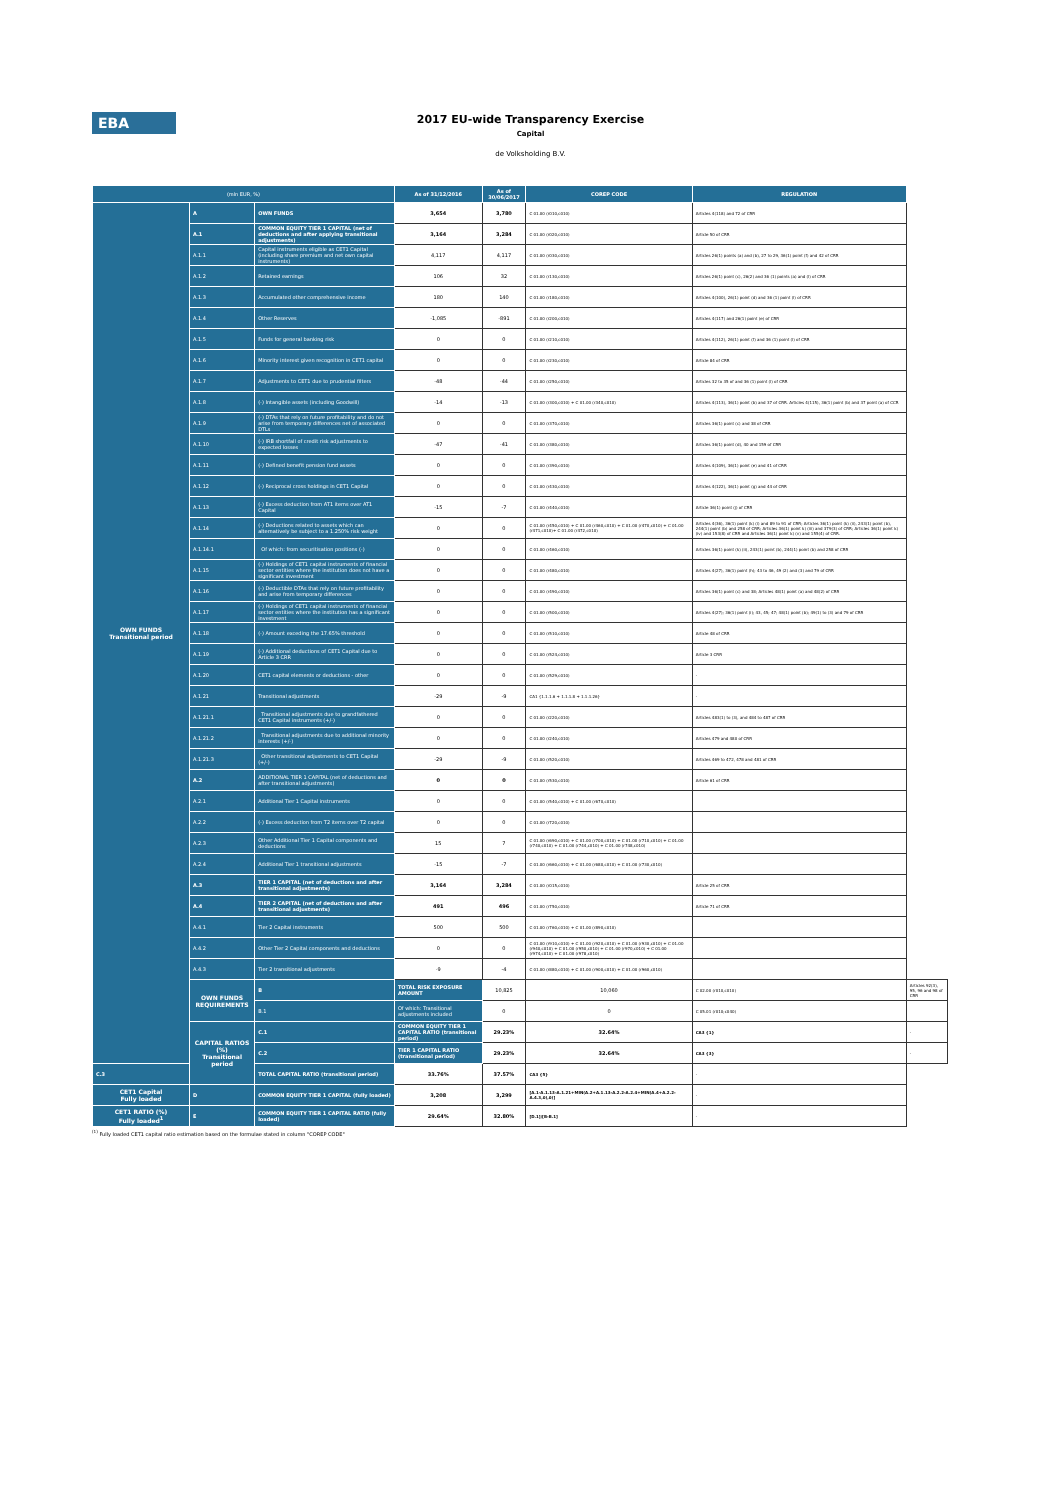EBA
2017 EU-wide Transparency Exercise
Capital
de Volksholding B.V.
| (mln EUR, %) | | | As of 31/12/2016 | As of 30/06/2017 | COREP CODE | REGULATION | |
| --- | --- | --- | --- | --- | --- | --- | --- |
| OWN FUNDS Transitional period | A | OWN FUNDS | 3,654 | 3,780 | C 01.00 (r010,c010) | Articles 4(118) and 72 of CRR | |
| | A.1 | COMMON EQUITY TIER 1 CAPITAL (net of deductions and after applying transitional adjustments) | 3,164 | 3,284 | C 01.00 (r020,c010) | Article 50 of CRR | |
| | A.1.1 | Capital instruments eligible as CET1 Capital (including share premium and net own capital instruments) | 4,117 | 4,117 | C 01.00 (r030,c010) | Articles 26(1) points (a) and (b), 27 to 29, 36(1) point (f) and 42 of CRR | |
| | A.1.2 | Retained earnings | 106 | 32 | C 01.00 (r130,c010) | Articles 26(1) point (c), 26(2) and 36 (1) points (a) and (l) of CRR | |
| | A.1.3 | Accumulated other comprehensive income | 180 | 140 | C 01.00 (r180,c010) | Articles 4(100), 26(1) point (d) and 36 (1) point (l) of CRR | |
| | A.1.4 | Other Reserves | -1,085 | -891 | C 01.00 (r200,c010) | Articles 4(117) and 26(1) point (e) of CRR | |
| | A.1.5 | Funds for general banking risk | 0 | 0 | C 01.00 (r210,c010) | Articles 4(112), 26(1) point (f) and 36 (1) point (l) of CRR | |
| | A.1.6 | Minority interest given recognition in CET1 capital | 0 | 0 | C 01.00 (r230,c010) | Article 84 of CRR | |
| | A.1.7 | Adjustments to CET1 due to prudential filters | -48 | -44 | C 01.00 (r250,c010) | Articles 32 to 35 of and 36 (1) point (l) of CRR | |
| | A.1.8 | (-) Intangible assets (including Goodwill) | -14 | -13 | C 01.00 (r300,c010) + C 01.00 (r340,c010) | Articles 4(113), 36(1) point (b) and 37 of CRR. Articles 4(115), 36(1) point (b) and 37 point (a) of CCR | |
| | A.1.9 | (-) DTAs that rely on future profitability and do not arise from temporary differences net of associated DTLs | 0 | 0 | C 01.00 (r370,c010) | Articles 36(1) point (c) and 38 of CRR | |
| | A.1.10 | (-) IRB shortfall of credit risk adjustments to expected losses | -47 | -41 | C 01.00 (r380,c010) | Articles 36(1) point (d), 40 and 159 of CRR | |
| | A.1.11 | (-) Defined benefit pension fund assets | 0 | 0 | C 01.00 (r390,c010) | Articles 4(109), 36(1) point (e) and 41 of CRR | |
| | A.1.12 | (-) Reciprocal cross holdings in CET1 Capital | 0 | 0 | C 01.00 (r430,c010) | Articles 4(122), 36(1) point (g) and 44 of CRR | |
| | A.1.13 | (-) Excess deduction from AT1 items over AT1 Capital | -15 | -7 | C 01.00 (r440,c010) | Article 36(1) point (j) of CRR | |
| | A.1.14 | (-) Deductions related to assets which can alternatively be subject to a 1.250% risk weight | 0 | 0 | C 01.00 (r450,c010) + C 01.00 (r460,c010) + C 01.00 (r470,c010) + C 01.00 (r471,c010)+ C 01.00 (r472,c010) | Articles 4(36), 36(1) point (k) (i) and 89 to 91 of CRR; Articles 36(1) point (k) (ii), 243(1) point (b), 244(1) point (b) and 258 of CRR; Articles 36(1) point k) (iii) and 379(3) of CRR; Articles 36(1) point k) (iv) and 153(8) of CRR and Articles 36(1) point k) (v) and 155(4) of CRR. | |
| | A.1.14.1 | Of which: from securitisation positions (-) | 0 | 0 | C 01.00 (r460,c010) | Articles 36(1) point (k) (ii), 243(1) point (b), 244(1) point (b) and 258 of CRR | |
| | A.1.15 | (-) Holdings of CET1 capital instruments of financial sector entities where the institution does not have a significant investment | 0 | 0 | C 01.00 (r480,c010) | Articles 4(27), 36(1) point (h); 43 to 46, 49 (2) and (3) and 79 of CRR | |
| | A.1.16 | (-) Deductible DTAs that rely on future profitability and arise from temporary differences | 0 | 0 | C 01.00 (r490,c010) | Articles 36(1) point (c) and 38; Articles 48(1) point (a) and 48(2) of CRR | |
| | A.1.17 | (-) Holdings of CET1 capital instruments of financial sector entities where the institution has a significant investment | 0 | 0 | C 01.00 (r500,c010) | Articles 4(27); 36(1) point (i); 43, 45; 47; 48(1) point (b); 49(1) to (3) and 79 of CRR | |
| | A.1.18 | (-) Amount exceding the 17.65% threshold | 0 | 0 | C 01.00 (r510,c010) | Article 48 of CRR | |
| | A.1.19 | (-) Additional deductions of CET1 Capital due to Article 3 CRR | 0 | 0 | C 01.00 (r524,c010) | Article 3 CRR | |
| | A.1.20 | CET1 capital elements or deductions - other | 0 | 0 | C 01.00 (r529,c010) | - | |
| | A.1.21 | Transitional adjustments | -29 | -9 | CA1 {1.1.1.6 + 1.1.1.8 + 1.1.1.26} | - | |
| | A.1.21.1 | Transitional adjustments due to grandfathered CET1 Capital instruments (+/-) | 0 | 0 | C 01.00 (r220,c010) | Articles 483(1) to (3), and 484 to 487 of CRR | |
| | A.1.21.2 | Transitional adjustments due to additional minority interests (+/-) | 0 | 0 | C 01.00 (r240,c010) | Articles 479 and 480 of CRR | |
| | A.1.21.3 | Other transitional adjustments to CET1 Capital (+/-) | -29 | -9 | C 01.00 (r520,c010) | Articles 469 to 472, 478 and 481 of CRR | |
| | A.2 | ADDITIONAL TIER 1 CAPITAL (net of deductions and after transitional adjustments) | 0 | 0 | C 01.00 (r530,c010) | Article 61 of CRR | |
| | A.2.1 | Additional Tier 1 Capital instruments | 0 | 0 | C 01.00 (r540,c010) + C 01.00 (r670,c010) | | |
| | A.2.2 | (-) Excess deduction from T2 items over T2 capital | 0 | 0 | C 01.00 (r720,c010) | | |
| | A.2.3 | Other Additional Tier 1 Capital components and deductions | 15 | 7 | C 01.00 (r690,c010) + C 01.00 (r700,c010) + C 01.00 (r710,c010) + C 01.00 (r740,c010) + C 01.00 (r744,c010) + C 01.00 (r748,c010) | | |
| | A.2.4 | Additional Tier 1 transitional adjustments | -15 | -7 | C 01.00 (r660,c010) + C 01.00 (r680,c010) + C 01.00 (r730,c010) | | |
| | A.3 | TIER 1 CAPITAL (net of deductions and after transitional adjustments) | 3,164 | 3,284 | C 01.00 (r015,c010) | Article 25 of CRR | |
| | A.4 | TIER 2 CAPITAL (net of deductions and after transitional adjustments) | 491 | 496 | C 01.00 (r750,c010) | Article 71 of CRR | |
| | A.4.1 | Tier 2 Capital instruments | 500 | 500 | C 01.00 (r760,c010) + C 01.00 (r890,c010) | | |
| | A.4.2 | Other Tier 2 Capital components and deductions | 0 | 0 | C 01.00 (r910,c010) + C 01.00 (r920,c010) + C 01.00 (r930,c010) + C 01.00 (r940,c010) + C 01.00 (r950,c010) + C 01.00 (r970,c010) + C 01.00 (r974,c010) + C 01.00 (r978,c010) | | |
| | A.4.3 | Tier 2 transitional adjustments | -9 | -4 | C 01.00 (r880,c010) + C 01.00 (r900,c010) + C 01.00 (r960,c010) | | |
| | OWN FUNDS REQUIREMENTS | B | TOTAL RISK EXPOSURE AMOUNT | 10,825 | 10,060 | C 02.00 (r010,c010) | Articles 92(3), 95, 96 and 98 of CRR |
| | | B.1 | Of which: Transitional adjustments included | 0 | 0 | C 05.01 (r010;c040) | |
| | CAPITAL RATIOS (%) Transitional period | C.1 | COMMON EQUITY TIER 1 CAPITAL RATIO (transitional period) | 29.23% | 32.64% | CA3 {1} | - |
| | | C.2 | TIER 1 CAPITAL RATIO (transitional period) | 29.23% | 32.64% | CA3 {3} | - |
| C.3 | | TOTAL CAPITAL RATIO (transitional period) | 33.76% | 37.57% | CA3 {5} | - | |
| CET1 Capital Fully loaded | D | COMMON EQUITY TIER 1 CAPITAL (fully loaded) | 3,208 | 3,299 | [A.1-A.1.13-A.1.21+MIN(A.2+A.1.13-A.2.2-A.2.4+MIN(A.4+A.2.2-A.4.3,0),0)] | - | |
| CET1 RATIO (%) Fully loaded<sup>1</sup> | E | COMMON EQUITY TIER 1 CAPITAL RATIO (fully loaded) | 29.64% | 32.80% | [D.1]/[B-B.1] | - | |
<sup>(1)</sup> Fully loaded CET1 capital ratio estimation based on the formulae stated in column "COREP CODE"